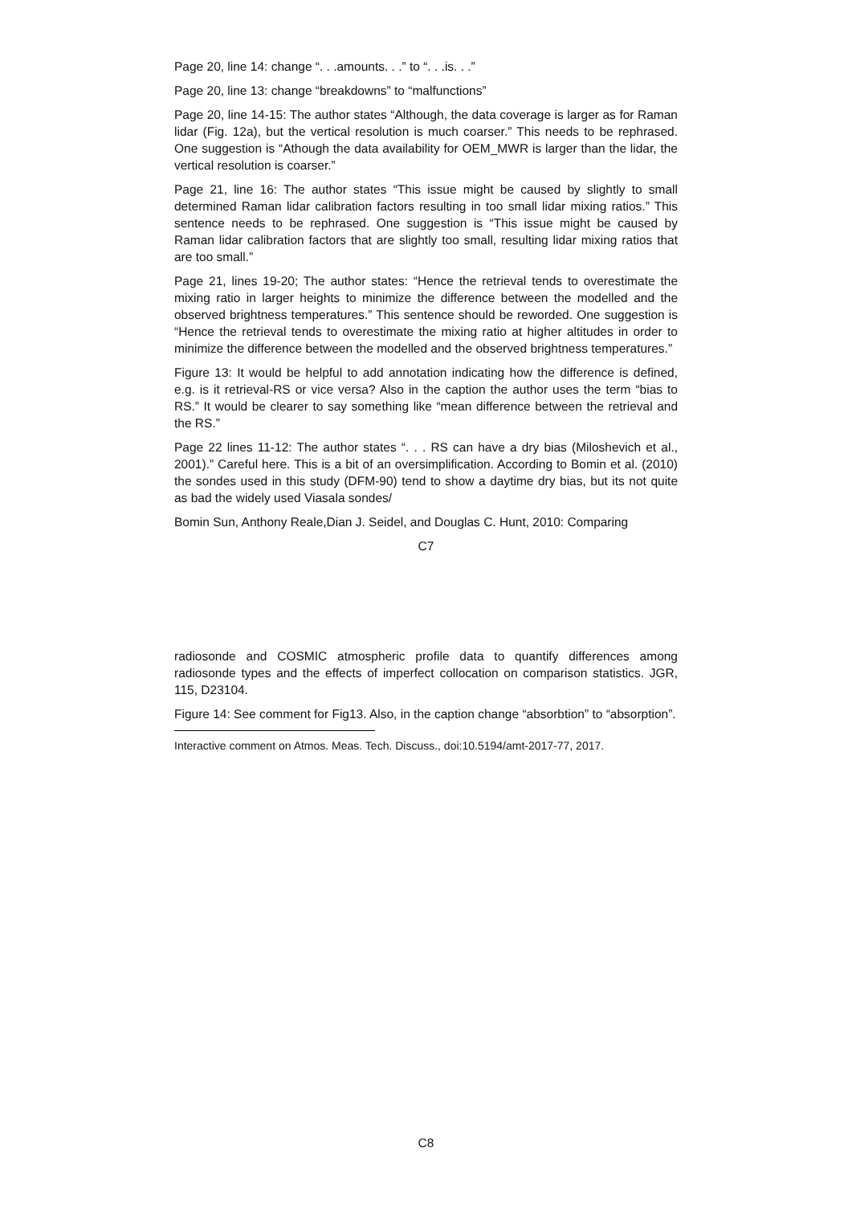Page 20, line 14: change “. . .amounts. . .” to “. . .is. . .”
Page 20, line 13: change “breakdowns” to “malfunctions”
Page 20, line 14-15: The author states “Although, the data coverage is larger as for Raman lidar (Fig. 12a), but the vertical resolution is much coarser.” This needs to be rephrased. One suggestion is “Athough the data availability for OEM_MWR is larger than the lidar, the vertical resolution is coarser.”
Page 21, line 16: The author states “This issue might be caused by slightly to small determined Raman lidar calibration factors resulting in too small lidar mixing ratios.” This sentence needs to be rephrased. One suggestion is “This issue might be caused by Raman lidar calibration factors that are slightly too small, resulting lidar mixing ratios that are too small.”
Page 21, lines 19-20; The author states: “Hence the retrieval tends to overestimate the mixing ratio in larger heights to minimize the difference between the modelled and the observed brightness temperatures.” This sentence should be reworded. One suggestion is “Hence the retrieval tends to overestimate the mixing ratio at higher altitudes in order to minimize the difference between the modelled and the observed brightness temperatures.”
Figure 13: It would be helpful to add annotation indicating how the difference is defined, e.g. is it retrieval-RS or vice versa? Also in the caption the author uses the term “bias to RS.” It would be clearer to say something like “mean difference between the retrieval and the RS.”
Page 22 lines 11-12: The author states “. . . RS can have a dry bias (Miloshevich et al., 2001).” Careful here. This is a bit of an oversimplification. According to Bomin et al. (2010) the sondes used in this study (DFM-90) tend to show a daytime dry bias, but its not quite as bad the widely used Viasala sondes/
Bomin Sun, Anthony Reale,Dian J. Seidel, and Douglas C. Hunt, 2010: Comparing
C7
radiosonde and COSMIC atmospheric profile data to quantify differences among radiosonde types and the effects of imperfect collocation on comparison statistics. JGR, 115, D23104.
Figure 14: See comment for Fig13. Also, in the caption change “absorbtion” to “absorption”.
Interactive comment on Atmos. Meas. Tech. Discuss., doi:10.5194/amt-2017-77, 2017.
C8